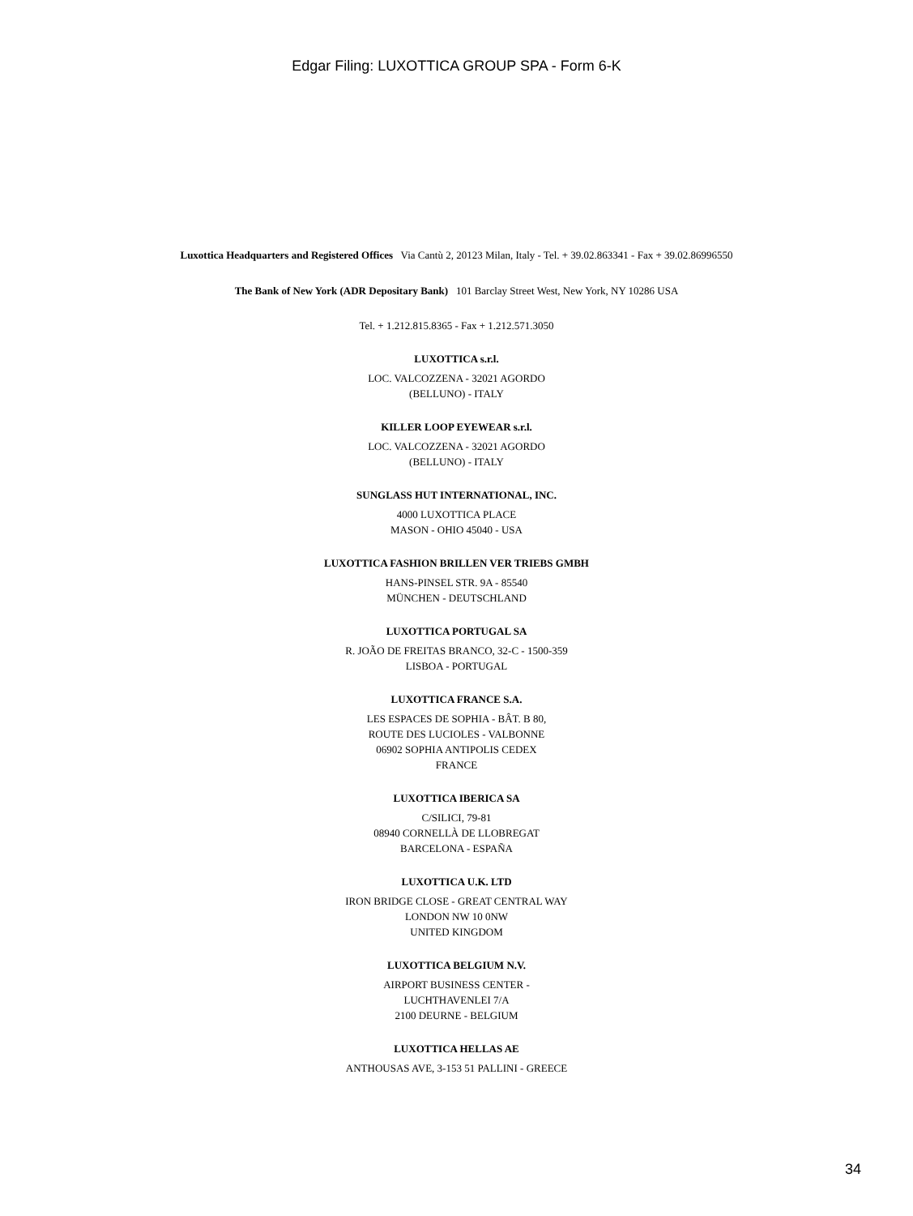Edgar Filing: LUXOTTICA GROUP SPA - Form 6-K
Luxottica Headquarters and Registered Offices Via Cantù 2, 20123 Milan, Italy - Tel. + 39.02.863341 - Fax + 39.02.86996550
The Bank of New York (ADR Depositary Bank) 101 Barclay Street West, New York, NY 10286 USA
Tel. + 1.212.815.8365 - Fax + 1.212.571.3050
LUXOTTICA s.r.l.
LOC. VALCOZZENA - 32021 AGORDO
(BELLUNO) - ITALY
KILLER LOOP EYEWEAR s.r.l.
LOC. VALCOZZENA - 32021 AGORDO
(BELLUNO) - ITALY
SUNGLASS HUT INTERNATIONAL, INC.
4000 LUXOTTICA PLACE
MASON - OHIO 45040 - USA
LUXOTTICA FASHION BRILLEN VER TRIEBS GMBH
HANS-PINSEL STR. 9A - 85540
MÜNCHEN - DEUTSCHLAND
LUXOTTICA PORTUGAL SA
R. JOÃO DE FREITAS BRANCO, 32-C - 1500-359
LISBOA - PORTUGAL
LUXOTTICA FRANCE S.A.
LES ESPACES DE SOPHIA - BÂT. B 80,
ROUTE DES LUCIOLES - VALBONNE
06902 SOPHIA ANTIPOLIS CEDEX
FRANCE
LUXOTTICA IBERICA SA
C/SILICI, 79-81
08940 CORNELLÀ DE LLOBREGAT
BARCELONA - ESPAÑA
LUXOTTICA U.K. LTD
IRON BRIDGE CLOSE - GREAT CENTRAL WAY
LONDON NW 10 0NW
UNITED KINGDOM
LUXOTTICA BELGIUM N.V.
AIRPORT BUSINESS CENTER -
LUCHTHAVENLEI 7/A
2100 DEURNE - BELGIUM
LUXOTTICA HELLAS AE
ANTHOUSAS AVE, 3-153 51 PALLINI - GREECE
34